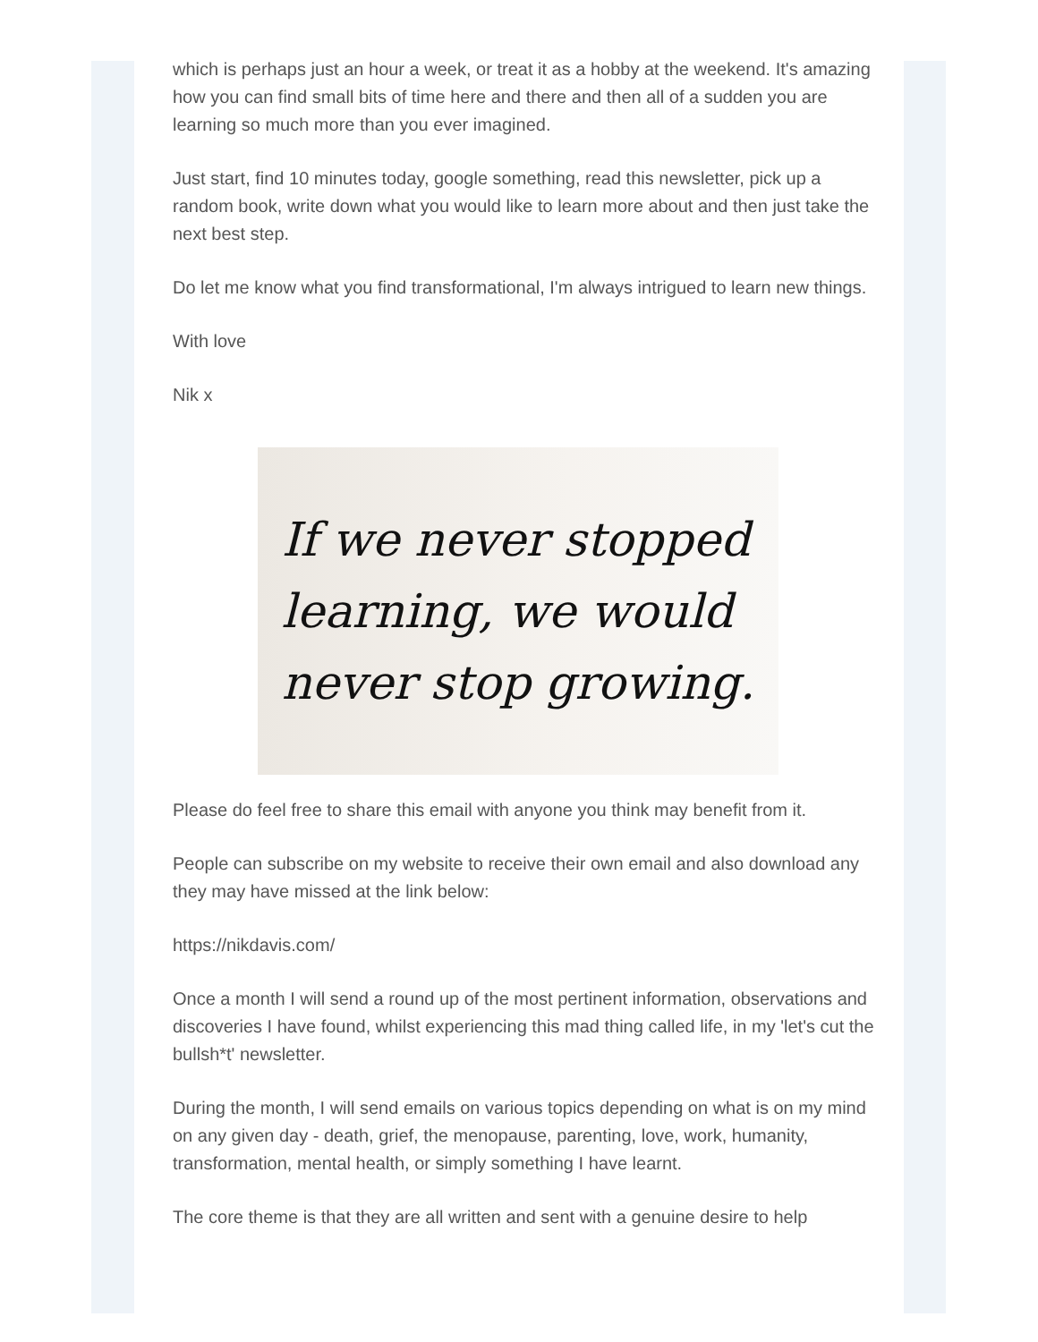which is perhaps just an hour a week, or treat it as a hobby at the weekend. It's amazing how you can find small bits of time here and there and then all of a sudden you are learning so much more than you ever imagined.
Just start, find 10 minutes today, google something, read this newsletter, pick up a random book, write down what you would like to learn more about and then just take the next best step.
Do let me know what you find transformational, I'm always intrigued to learn new things.
With love
Nik x
If we never stopped
learning, we would
never stop growing.
Please do feel free to share this email with anyone you think may benefit from it.
People can subscribe on my website to receive their own email and also download any they may have missed at the link below:
https://nikdavis.com/
Once a month I will send a round up of the most pertinent information, observations and discoveries I have found, whilst experiencing this mad thing called life, in my 'let's cut the bullsh*t' newsletter.
During the month, I will send emails on various topics depending on what is on my mind on any given day - death, grief, the menopause, parenting, love, work, humanity, transformation, mental health, or simply something I have learnt.
The core theme is that they are all written and sent with a genuine desire to help